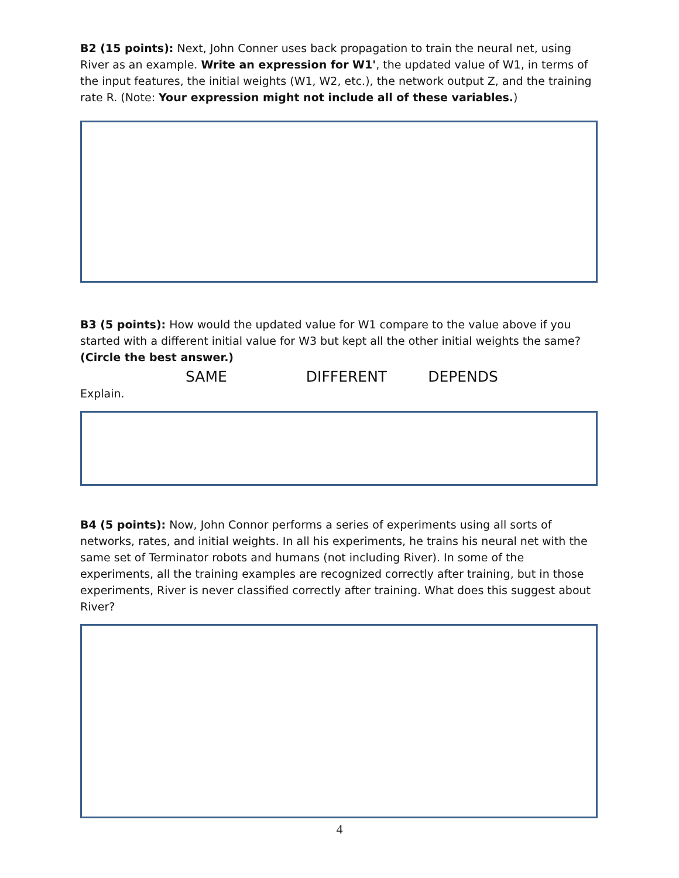B2 (15 points): Next, John Conner uses back propagation to train the neural net, using River as an example. Write an expression for W1', the updated value of W1, in terms of the input features, the initial weights (W1, W2, etc.), the network output Z, and the training rate R. (Note: Your expression might not include all of these variables.)
B3 (5 points): How would the updated value for W1 compare to the value above if you started with a different initial value for W3 but kept all the other initial weights the same? (Circle the best answer.)
SAME DIFFERENT DEPENDS
Explain.
B4 (5 points): Now, John Connor performs a series of experiments using all sorts of networks, rates, and initial weights. In all his experiments, he trains his neural net with the same set of Terminator robots and humans (not including River). In some of the experiments, all the training examples are recognized correctly after training, but in those experiments, River is never classified correctly after training. What does this suggest about River?
4